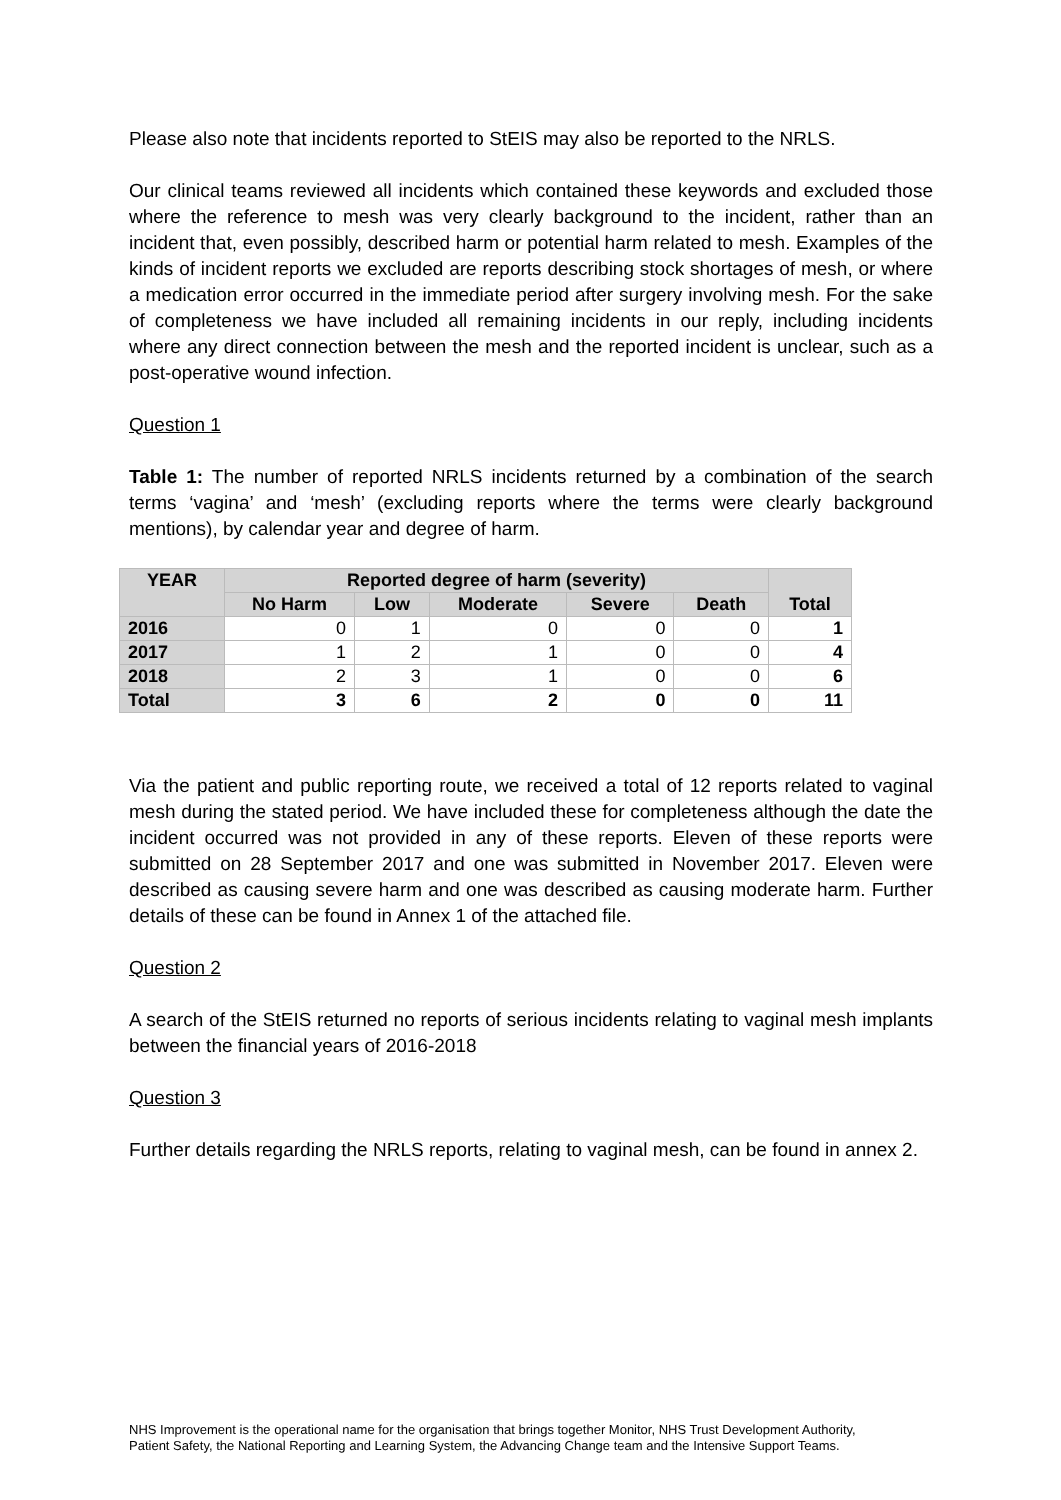Please also note that incidents reported to StEIS may also be reported to the NRLS.
Our clinical teams reviewed all incidents which contained these keywords and excluded those where the reference to mesh was very clearly background to the incident, rather than an incident that, even possibly, described harm or potential harm related to mesh. Examples of the kinds of incident reports we excluded are reports describing stock shortages of mesh, or where a medication error occurred in the immediate period after surgery involving mesh. For the sake of completeness we have included all remaining incidents in our reply, including incidents where any direct connection between the mesh and the reported incident is unclear, such as a post-operative wound infection.
Question 1
Table 1: The number of reported NRLS incidents returned by a combination of the search terms ‘vagina’ and ‘mesh’ (excluding reports where the terms were clearly background mentions), by calendar year and degree of harm.
| YEAR | Reported degree of harm (severity) | | | | | Total |
| --- | --- | --- | --- | --- | --- | --- |
| | No Harm | Low | Moderate | Severe | Death | |
| 2016 | 0 | 1 | 0 | 0 | 0 | 1 |
| 2017 | 1 | 2 | 1 | 0 | 0 | 4 |
| 2018 | 2 | 3 | 1 | 0 | 0 | 6 |
| Total | 3 | 6 | 2 | 0 | 0 | 11 |
Via the patient and public reporting route, we received a total of 12 reports related to vaginal mesh during the stated period. We have included these for completeness although the date the incident occurred was not provided in any of these reports. Eleven of these reports were submitted on 28 September 2017 and one was submitted in November 2017. Eleven were described as causing severe harm and one was described as causing moderate harm. Further details of these can be found in Annex 1 of the attached file.
Question 2
A search of the StEIS returned no reports of serious incidents relating to vaginal mesh implants between the financial years of 2016-2018
Question 3
Further details regarding the NRLS reports, relating to vaginal mesh, can be found in annex 2.
NHS Improvement is the operational name for the organisation that brings together Monitor, NHS Trust Development Authority,
Patient Safety, the National Reporting and Learning System, the Advancing Change team and the Intensive Support Teams.